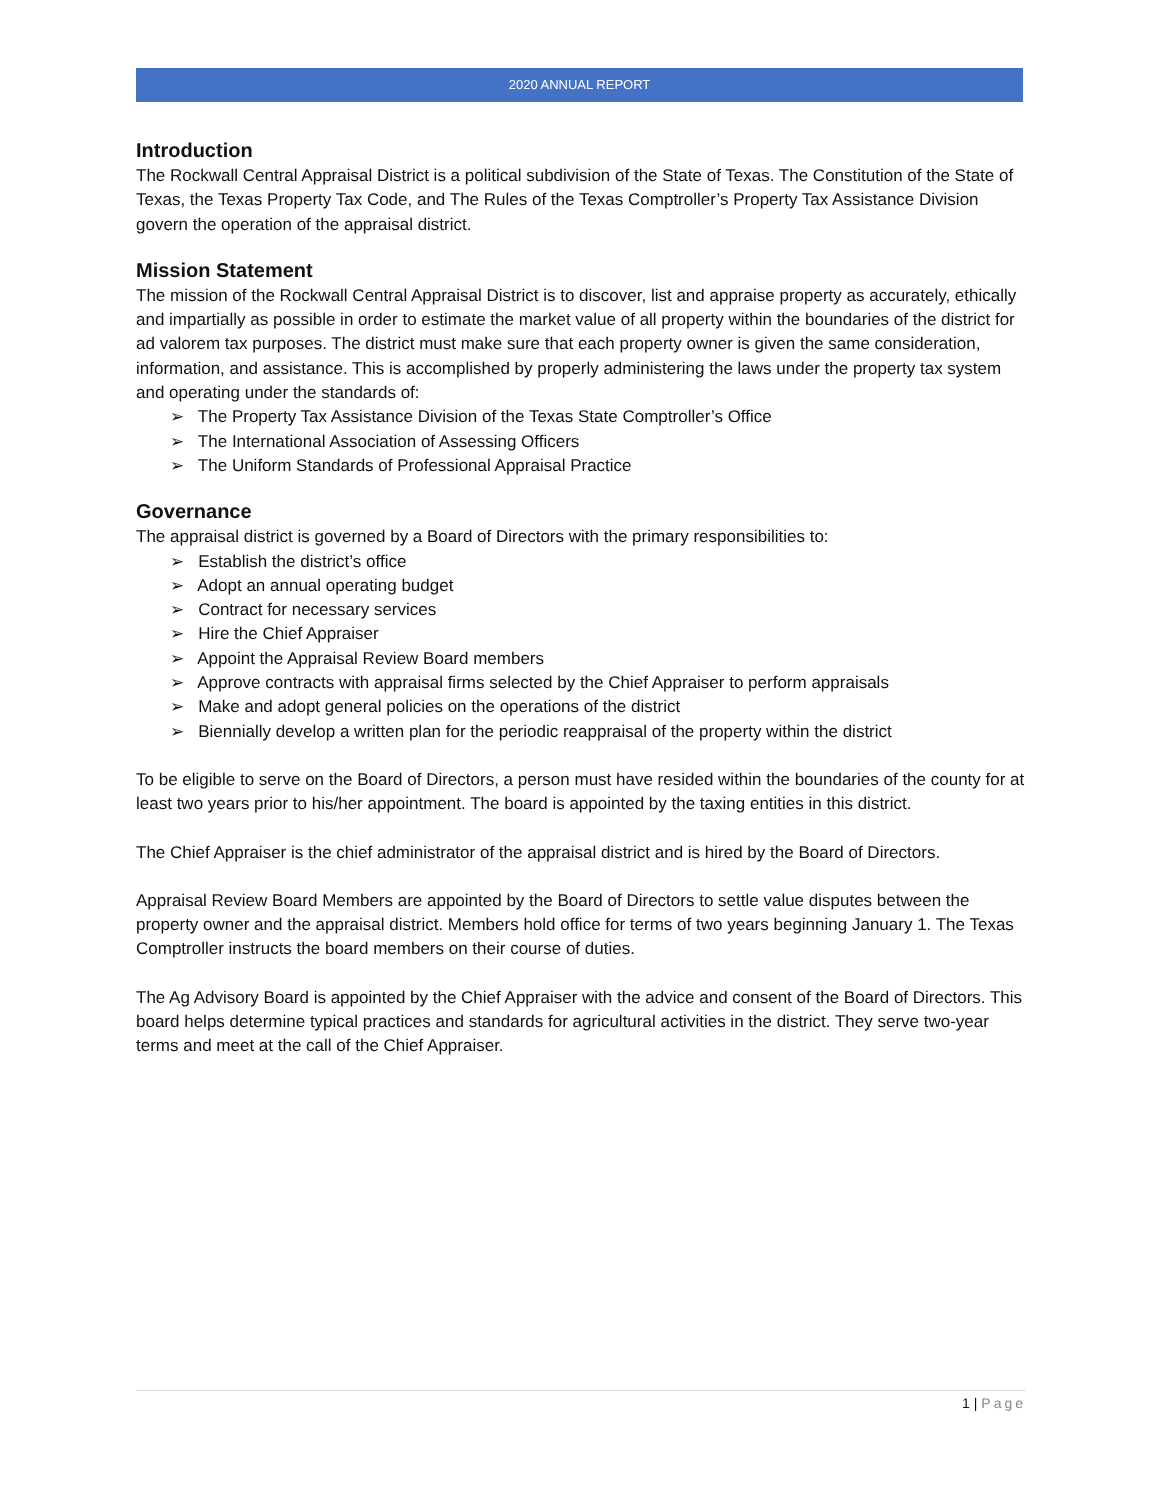2020 ANNUAL REPORT
Introduction
The Rockwall Central Appraisal District is a political subdivision of the State of Texas. The Constitution of the State of Texas, the Texas Property Tax Code, and The Rules of the Texas Comptroller’s Property Tax Assistance Division govern the operation of the appraisal district.
Mission Statement
The mission of the Rockwall Central Appraisal District is to discover, list and appraise property as accurately, ethically and impartially as possible in order to estimate the market value of all property within the boundaries of the district for ad valorem tax purposes. The district must make sure that each property owner is given the same consideration, information, and assistance. This is accomplished by properly administering the laws under the property tax system and operating under the standards of:
➢ The Property Tax Assistance Division of the Texas State Comptroller’s Office
➢ The International Association of Assessing Officers
➢ The Uniform Standards of Professional Appraisal Practice
Governance
The appraisal district is governed by a Board of Directors with the primary responsibilities to:
➢ Establish the district’s office
➢ Adopt an annual operating budget
➢ Contract for necessary services
➢ Hire the Chief Appraiser
➢ Appoint the Appraisal Review Board members
➢ Approve contracts with appraisal firms selected by the Chief Appraiser to perform appraisals
➢ Make and adopt general policies on the operations of the district
➢ Biennially develop a written plan for the periodic reappraisal of the property within the district
To be eligible to serve on the Board of Directors, a person must have resided within the boundaries of the county for at least two years prior to his/her appointment. The board is appointed by the taxing entities in this district.
The Chief Appraiser is the chief administrator of the appraisal district and is hired by the Board of Directors.
Appraisal Review Board Members are appointed by the Board of Directors to settle value disputes between the property owner and the appraisal district. Members hold office for terms of two years beginning January 1. The Texas Comptroller instructs the board members on their course of duties.
The Ag Advisory Board is appointed by the Chief Appraiser with the advice and consent of the Board of Directors. This board helps determine typical practices and standards for agricultural activities in the district. They serve two-year terms and meet at the call of the Chief Appraiser.
1 | Page